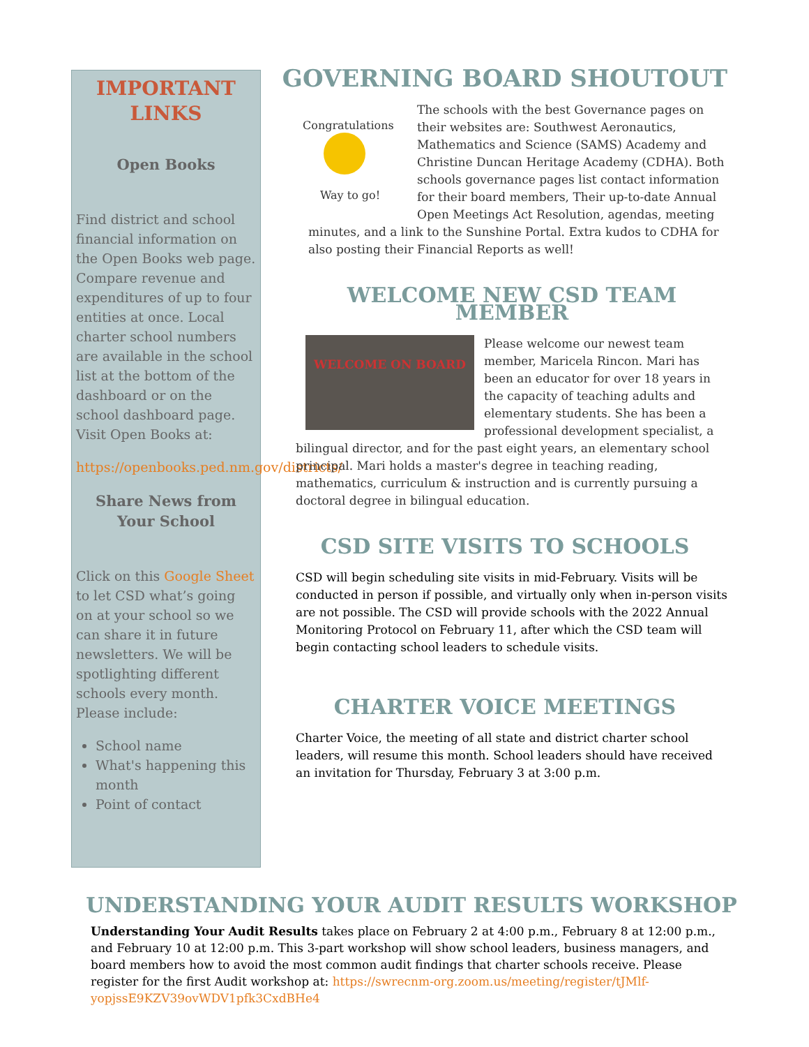IMPORTANT LINKS
Open Books
Find district and school financial information on the Open Books web page. Compare revenue and expenditures of up to four entities at once. Local charter school numbers are available in the school list at the bottom of the dashboard or on the school dashboard page. Visit Open Books at:
https://openbooks.ped.nm.gov/districts/
Share News from Your School
Click on this Google Sheet to let CSD what’s going on at your school so we can share it in future newsletters. We will be spotlighting different schools every month. Please include:
School name
What's happening this month
Point of contact
GOVERNING BOARD SHOUTOUT
Congratulations
Way to go!
The schools with the best Governance pages on their websites are: Southwest Aeronautics, Mathematics and Science (SAMS) Academy and Christine Duncan Heritage Academy (CDHA). Both schools governance pages list contact information for their board members, Their up-to-date Annual Open Meetings Act Resolution, agendas, meeting minutes, and a link to the Sunshine Portal. Extra kudos to CDHA for also posting their Financial Reports as well!
WELCOME NEW CSD TEAM MEMBER
WELCOME ON BOARD
Please welcome our newest team member, Maricela Rincon. Mari has been an educator for over 18 years in the capacity of teaching adults and elementary students. She has been a professional development specialist, a bilingual director, and for the past eight years, an elementary school principal. Mari holds a master's degree in teaching reading, mathematics, curriculum & instruction and is currently pursuing a doctoral degree in bilingual education.
CSD SITE VISITS TO SCHOOLS
CSD will begin scheduling site visits in mid-February. Visits will be conducted in person if possible, and virtually only when in-person visits are not possible. The CSD will provide schools with the 2022 Annual Monitoring Protocol on February 11, after which the CSD team will begin contacting school leaders to schedule visits.
CHARTER VOICE MEETINGS
Charter Voice, the meeting of all state and district charter school leaders, will resume this month. School leaders should have received an invitation for Thursday, February 3 at 3:00 p.m.
UNDERSTANDING YOUR AUDIT RESULTS WORKSHOP
Understanding Your Audit Results takes place on February 2 at 4:00 p.m., February 8 at 12:00 p.m., and February 10 at 12:00 p.m. This 3-part workshop will show school leaders, business managers, and board members how to avoid the most common audit findings that charter schools receive. Please register for the first Audit workshop at: https://swrecnm-org.zoom.us/meeting/register/tJMlf-yopjssE9KZV39ovWDV1pfk3CxdBHe4